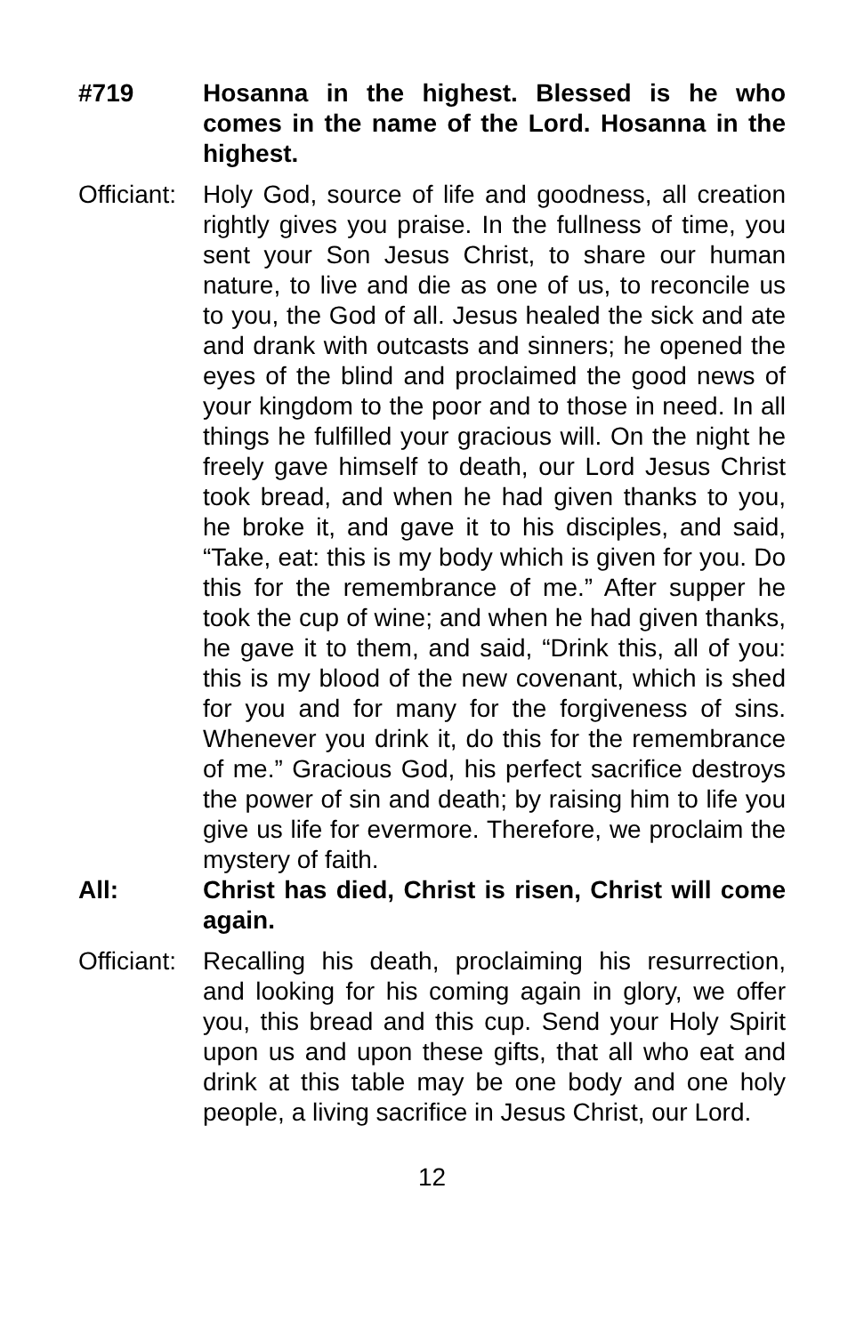#719 Hosanna in the highest. Blessed is he who comes in the name of the Lord. Hosanna in the highest.
Officiant:
Holy God, source of life and goodness, all creation rightly gives you praise. In the fullness of time, you sent your Son Jesus Christ, to share our human nature, to live and die as one of us, to reconcile us to you, the God of all. Jesus healed the sick and ate and drank with outcasts and sinners; he opened the eyes of the blind and proclaimed the good news of your kingdom to the poor and to those in need. In all things he fulfilled your gracious will. On the night he freely gave himself to death, our Lord Jesus Christ took bread, and when he had given thanks to you, he broke it, and gave it to his disciples, and said, “Take, eat: this is my body which is given for you. Do this for the remembrance of me.” After supper he took the cup of wine; and when he had given thanks, he gave it to them, and said, “Drink this, all of you: this is my blood of the new covenant, which is shed for you and for many for the forgiveness of sins. Whenever you drink it, do this for the remembrance of me.” Gracious God, his perfect sacrifice destroys the power of sin and death; by raising him to life you give us life for evermore. Therefore, we proclaim the mystery of faith.
All: Christ has died, Christ is risen, Christ will come again.
Officiant:
Recalling his death, proclaiming his resurrection, and looking for his coming again in glory, we offer you, this bread and this cup. Send your Holy Spirit upon us and upon these gifts, that all who eat and drink at this table may be one body and one holy people, a living sacrifice in Jesus Christ, our Lord.
12